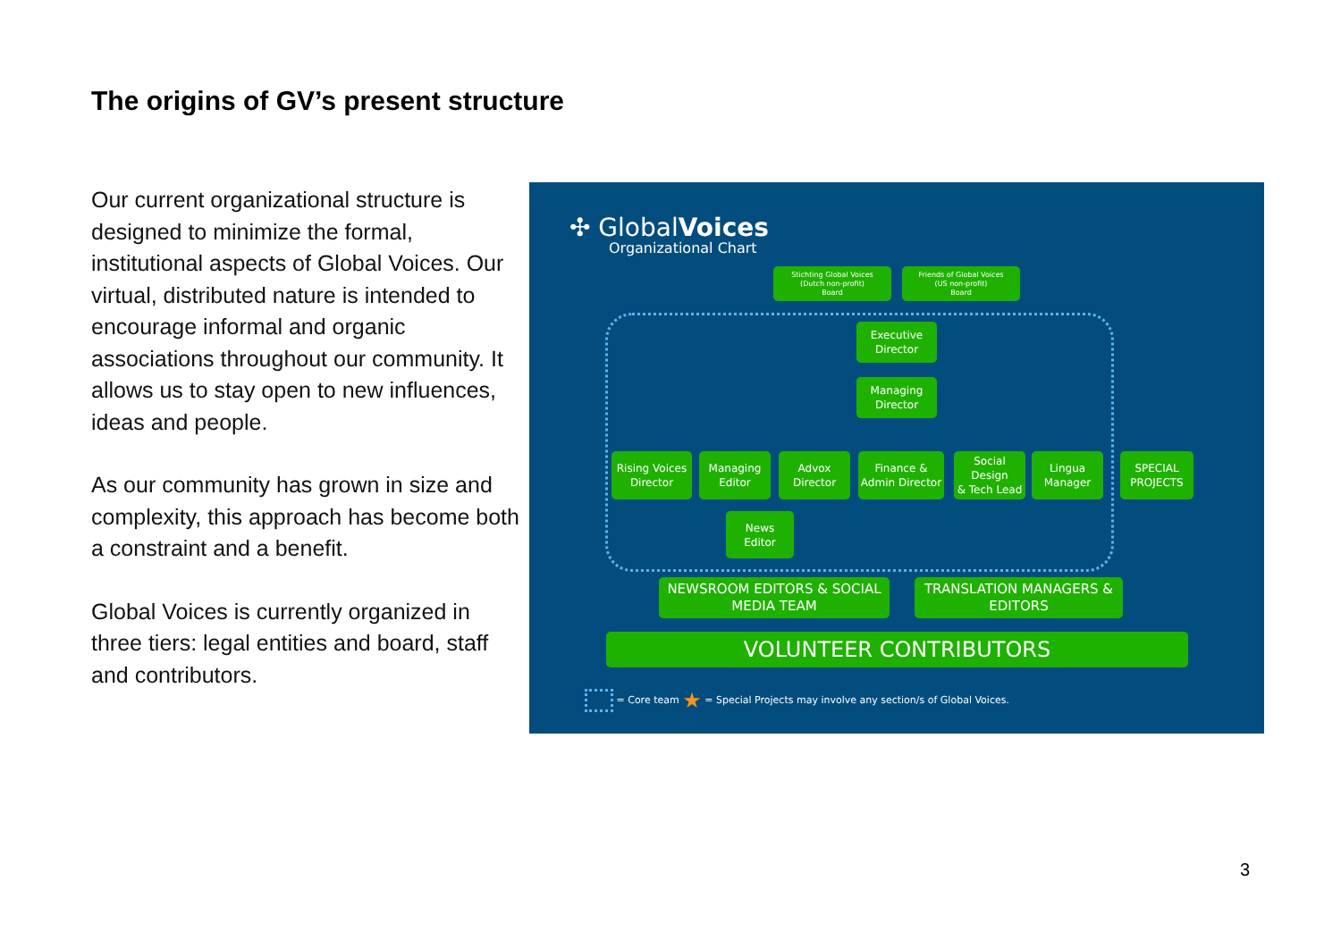The origins of GV’s present structure
Our current organizational structure is designed to minimize the formal, institutional aspects of Global Voices. Our virtual, distributed nature is intended to encourage informal and organic associations throughout our community. It allows us to stay open to new influences, ideas and people.
As our community has grown in size and complexity, this approach has become both a constraint and a benefit.
Global Voices is currently organized in three tiers: legal entities and board, staff and contributors.
✣ GlobalVoices
Organizational Chart
Stichting Global Voices
(Dutch non-profit)
Board
Friends of Global Voices
(US non-profit)
Board
Executive
Director
Managing
Director
Rising Voices
Director
Managing
Editor
Advox
Director
Finance &
Admin Director
Social Design
& Tech Lead
Lingua
Manager
SPECIAL
PROJECTS
News
Editor
NEWSROOM EDITORS & SOCIAL
MEDIA TEAM
TRANSLATION MANAGERS &
EDITORS
VOLUNTEER CONTRIBUTORS
= Core team ★ = Special Projects may involve any section/s of Global Voices.
3